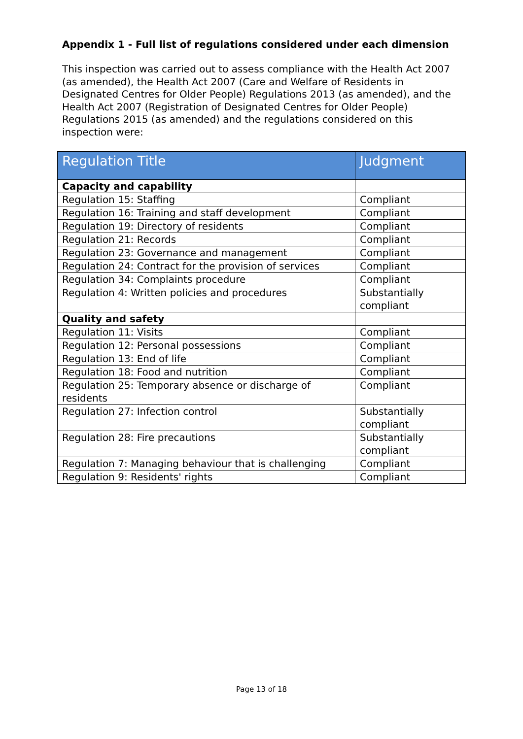Appendix 1 - Full list of regulations considered under each dimension
This inspection was carried out to assess compliance with the Health Act 2007 (as amended), the Health Act 2007 (Care and Welfare of Residents in Designated Centres for Older People) Regulations 2013 (as amended), and the Health Act 2007 (Registration of Designated Centres for Older People) Regulations 2015 (as amended) and the regulations considered on this inspection were:
| Regulation Title | Judgment |
| --- | --- |
| Capacity and capability | |
| Regulation 15: Staffing | Compliant |
| Regulation 16: Training and staff development | Compliant |
| Regulation 19: Directory of residents | Compliant |
| Regulation 21: Records | Compliant |
| Regulation 23: Governance and management | Compliant |
| Regulation 24: Contract for the provision of services | Compliant |
| Regulation 34: Complaints procedure | Compliant |
| Regulation 4: Written policies and procedures | Substantially compliant |
| Quality and safety | |
| Regulation 11: Visits | Compliant |
| Regulation 12: Personal possessions | Compliant |
| Regulation 13: End of life | Compliant |
| Regulation 18: Food and nutrition | Compliant |
| Regulation 25: Temporary absence or discharge of residents | Compliant |
| Regulation 27: Infection control | Substantially compliant |
| Regulation 28: Fire precautions | Substantially compliant |
| Regulation 7: Managing behaviour that is challenging | Compliant |
| Regulation 9: Residents' rights | Compliant |
Page 13 of 18